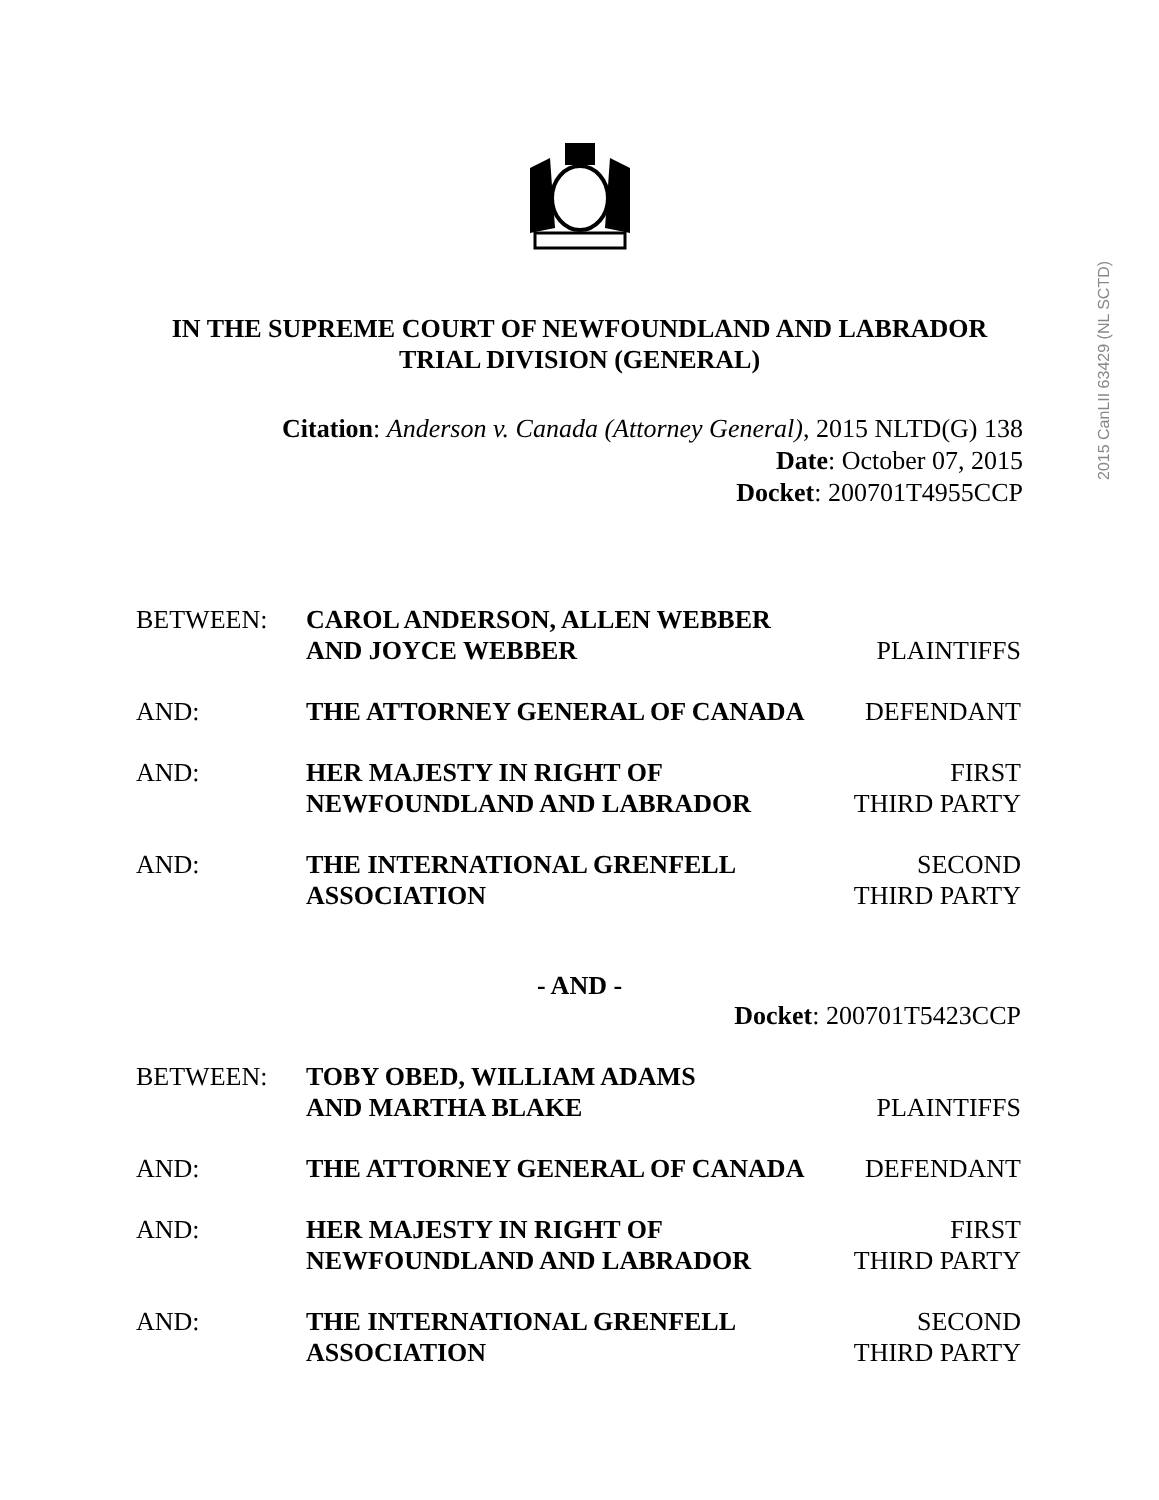2015 CanLII 63429 (NL SCTD)
IN THE SUPREME COURT OF NEWFOUNDLAND AND LABRADOR
TRIAL DIVISION (GENERAL)
Citation: Anderson v. Canada (Attorney General), 2015 NLTD(G) 138
Date: October 07, 2015
Docket: 200701T4955CCP
| BETWEEN: | CAROL ANDERSON, ALLEN WEBBER AND JOYCE WEBBER | PLAINTIFFS |
| AND: | THE ATTORNEY GENERAL OF CANADA | DEFENDANT |
| AND: | HER MAJESTY IN RIGHT OF NEWFOUNDLAND AND LABRADOR | FIRST THIRD PARTY |
| AND: | THE INTERNATIONAL GRENFELL ASSOCIATION | SECOND THIRD PARTY |
- AND -
Docket: 200701T5423CCP
| BETWEEN: | TOBY OBED, WILLIAM ADAMS AND MARTHA BLAKE | PLAINTIFFS |
| AND: | THE ATTORNEY GENERAL OF CANADA | DEFENDANT |
| AND: | HER MAJESTY IN RIGHT OF NEWFOUNDLAND AND LABRADOR | FIRST THIRD PARTY |
| AND: | THE INTERNATIONAL GRENFELL ASSOCIATION | SECOND THIRD PARTY |